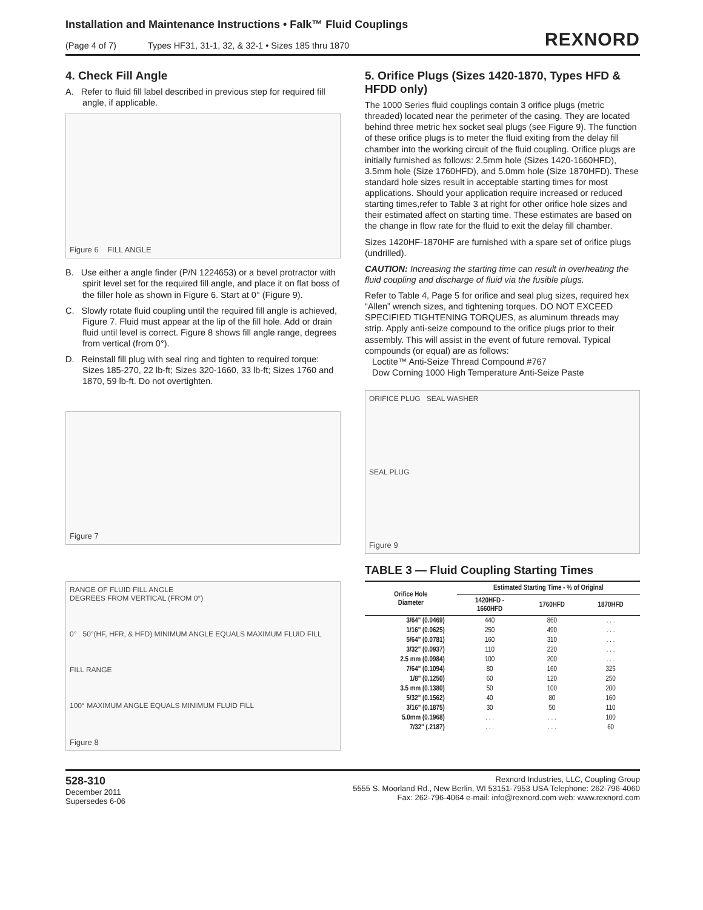Installation and Maintenance Instructions • Falk™ Fluid Couplings
(Page 4 of 7) Types HF31, 31-1, 32, & 32-1 • Sizes 185 thru 1870
REXNORD
4. Check Fill Angle
A. Refer to fluid fill label described in previous step for required fill angle, if applicable.
Figure 6 FILL ANGLE
B. Use either a angle finder (P/N 1224653) or a bevel protractor with spirit level set for the required fill angle, and place it on flat boss of the filler hole as shown in Figure 6. Start at 0° (Figure 9).
C. Slowly rotate fluid coupling until the required fill angle is achieved, Figure 7. Fluid must appear at the lip of the fill hole. Add or drain fluid until level is correct. Figure 8 shows fill angle range, degrees from vertical (from 0°).
D. Reinstall fill plug with seal ring and tighten to required torque: Sizes 185-270, 22 lb-ft; Sizes 320-1660, 33 lb-ft; Sizes 1760 and 1870, 59 lb-ft. Do not overtighten.
Figure 7
RANGE OF FLUID FILL ANGLE
DEGREES FROM VERTICAL (FROM 0°)
0° 50°(HF, HFR, & HFD) MINIMUM ANGLE EQUALS MAXIMUM FLUID FILL
FILL RANGE
100° MAXIMUM ANGLE EQUALS MINIMUM FLUID FILL
Figure 8
5. Orifice Plugs (Sizes 1420-1870, Types HFD & HFDD only)
The 1000 Series fluid couplings contain 3 orifice plugs (metric threaded) located near the perimeter of the casing. They are located behind three metric hex socket seal plugs (see Figure 9). The function of these orifice plugs is to meter the fluid exiting from the delay fill chamber into the working circuit of the fluid coupling. Orifice plugs are initially furnished as follows: 2.5mm hole (Sizes 1420-1660HFD), 3.5mm hole (Size 1760HFD), and 5.0mm hole (Size 1870HFD). These standard hole sizes result in acceptable starting times for most applications. Should your application require increased or reduced starting times,refer to Table 3 at right for other orifice hole sizes and their estimated affect on starting time. These estimates are based on the change in flow rate for the fluid to exit the delay fill chamber.
Sizes 1420HF-1870HF are furnished with a spare set of orifice plugs (undrilled).
CAUTION: Increasing the starting time can result in overheating the fluid coupling and discharge of fluid via the fusible plugs.
Refer to Table 4, Page 5 for orifice and seal plug sizes, required hex “Allen” wrench sizes, and tightening torques. DO NOT EXCEED SPECIFIED TIGHTENING TORQUES, as aluminum threads may strip. Apply anti-seize compound to the orifice plugs prior to their assembly. This will assist in the event of future removal. Typical compounds (or equal) are as follows:
Loctite™ Anti-Seize Thread Compound #767
Dow Corning 1000 High Temperature Anti-Seize Paste
ORIFICE PLUG SEAL WASHER
SEAL PLUG
Figure 9
TABLE 3 — Fluid Coupling Starting Times
| Orifice Hole Diameter | Estimated Starting Time - % of Original | | |
| --- | --- | --- | --- |
| | 1420HFD - 1660HFD | 1760HFD | 1870HFD |
| 3/64" (0.0469) | 440 | 860 | . . . |
| 1/16" (0.0625) | 250 | 490 | . . . |
| 5/64" (0.0781) | 160 | 310 | . . . |
| 3/32" (0.0937) | 110 | 220 | . . . |
| 2.5 mm (0.0984) | 100 | 200 | . . . |
| 7/64" (0.1094) | 80 | 160 | 325 |
| 1/8" (0.1250) | 60 | 120 | 250 |
| 3.5 mm (0.1380) | 50 | 100 | 200 |
| 5/32" (0.1562) | 40 | 80 | 160 |
| 3/16" (0.1875) | 30 | 50 | 110 |
| 5.0mm (0.1968) | . . . | . . . | 100 |
| 7/32" (.2187) | . . . | . . . | 60 |
528-310
December 2011
Supersedes 6-06
Rexnord Industries, LLC, Coupling Group
5555 S. Moorland Rd., New Berlin, WI 53151-7953 USA Telephone: 262-796-4060
Fax: 262-796-4064 e-mail: info@rexnord.com web: www.rexnord.com